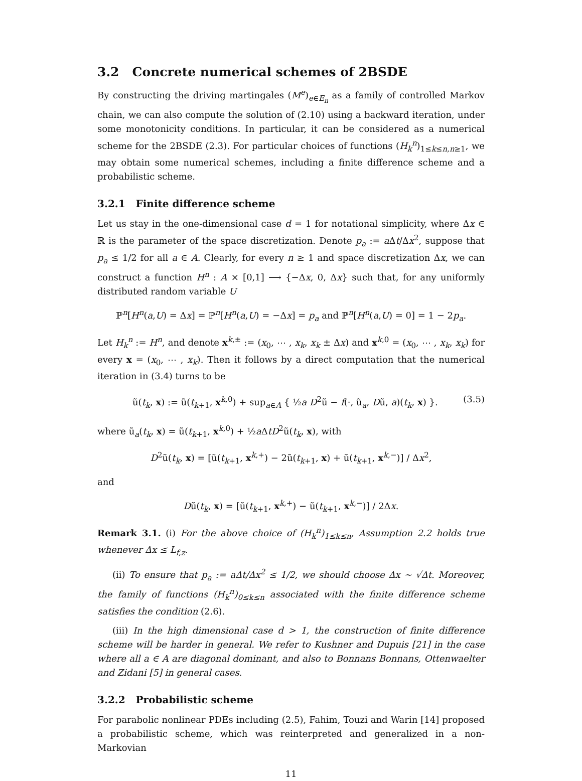3.2 Concrete numerical schemes of 2BSDE
By constructing the driving martingales (M<sup>e</sup>)<sub>e∈E<sub>n</sub></sub> as a family of controlled Markov chain, we can also compute the solution of (2.10) using a backward iteration, under some monotonicity conditions. In particular, it can be considered as a numerical scheme for the 2BSDE (2.3). For particular choices of functions (H<sub>k</sub><sup>n</sup>)<sub>1≤k≤n,n≥1</sub>, we may obtain some numerical schemes, including a finite difference scheme and a probabilistic scheme.
3.2.1 Finite difference scheme
Let us stay in the one-dimensional case d = 1 for notational simplicity, where Δx ∈ ℝ is the parameter of the space discretization. Denote p<sub>a</sub> := a Δt/Δx<sup>2</sup>, suppose that p<sub>a</sub> ≤ 1/2 for all a ∈ A. Clearly, for every n ≥ 1 and space discretization Δx, we can construct a function H<sup>n</sup> : A × [0,1] ⟶ {−Δx, 0, Δx} such that, for any uniformly distributed random variable U
ℙ<sup>n</sup>[H<sup>n</sup>(a,U) = Δx] = ℙ<sup>n</sup>[H<sup>n</sup>(a,U) = −Δx] = p<sub>a</sub> and ℙ<sup>n</sup>[H<sup>n</sup>(a,U) = 0] = 1 − 2p<sub>a</sub>.
Let H<sub>k</sub><sup>n</sup> := H<sup>n</sup>, and denote x<sup>k,±</sup> := (x<sub>0</sub>, ⋯ , x<sub>k</sub>, x<sub>k</sub> ± Δx) and x<sup>k,0</sup> = (x<sub>0</sub>, ⋯ , x<sub>k</sub>, x<sub>k</sub>) for every x = (x<sub>0</sub>, ⋯ , x<sub>k</sub>). Then it follows by a direct computation that the numerical iteration in (3.4) turns to be
ũ(t<sub>k</sub>, x) := ũ(t<sub>k+1</sub>, x<sup>k,0</sup>) + sup<sub>a∈A</sub> { ½a D<sup>2</sup>ũ − f(·, ũ<sub>a</sub>, Dũ, a)(t<sub>k</sub>, x) }. (3.5)
where ũ<sub>a</sub>(t<sub>k</sub>, x) = ũ(t<sub>k+1</sub>, x<sup>k,0</sup>) + ½a ΔtD<sup>2</sup>ũ(t<sub>k</sub>, x), with
D<sup>2</sup>ũ(t<sub>k</sub>, x) = [ũ(t<sub>k+1</sub>, x<sup>k,+</sup>) − 2ũ(t<sub>k+1</sub>, x) + ũ(t<sub>k+1</sub>, x<sup>k,−</sup>)] / Δx<sup>2</sup>,
and
Dũ(t<sub>k</sub>, x) = [ũ(t<sub>k+1</sub>, x<sup>k,+</sup>) − ũ(t<sub>k+1</sub>, x<sup>k,−</sup>)] / 2Δx.
Remark 3.1. (i) For the above choice of (H<sub>k</sub><sup>n</sup>)<sub>1≤k≤n</sub>, Assumption 2.2 holds true whenever Δx ≤ L<sub>f,z</sub>.
(ii) To ensure that p<sub>a</sub> := aΔt/Δx<sup>2</sup> ≤ 1/2, we should choose Δx ∼ √Δt. Moreover, the family of functions (H<sub>k</sub><sup>n</sup>)<sub>0≤k≤n</sub> associated with the finite difference scheme satisfies the condition (2.6).
(iii) In the high dimensional case d > 1, the construction of finite difference scheme will be harder in general. We refer to Kushner and Dupuis [21] in the case where all a ∈ A are diagonal dominant, and also to Bonnans Bonnans, Ottenwaelter and Zidani [5] in general cases.
3.2.2 Probabilistic scheme
For parabolic nonlinear PDEs including (2.5), Fahim, Touzi and Warin [14] proposed a probabilistic scheme, which was reinterpreted and generalized in a non-Markovian
11